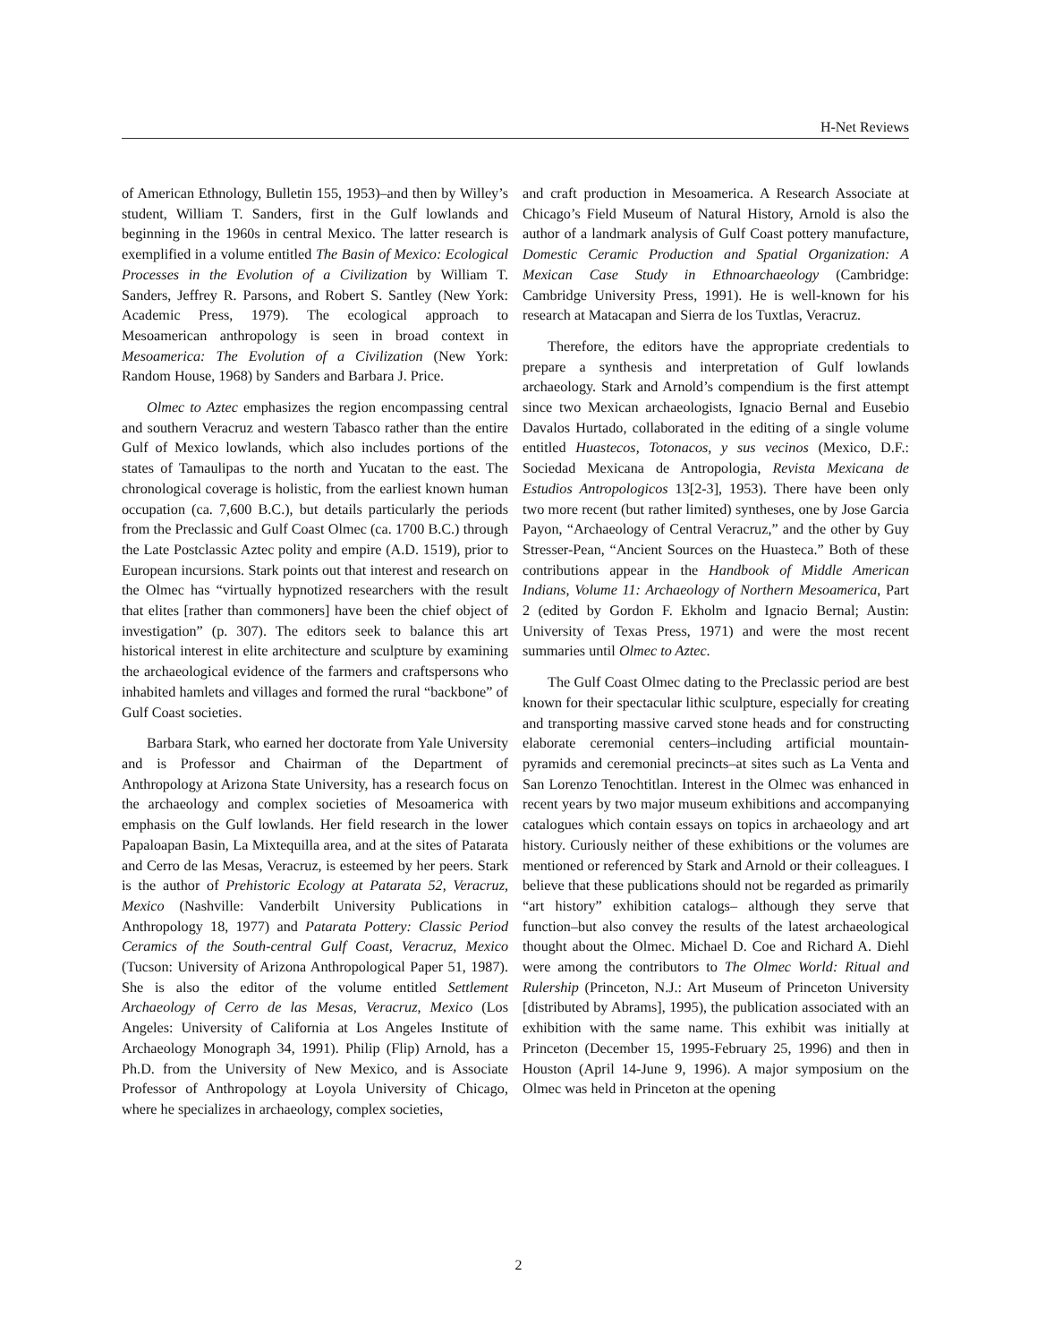H-Net Reviews
of American Ethnology, Bulletin 155, 1953)–and then by Willey’s student, William T. Sanders, first in the Gulf lowlands and beginning in the 1960s in central Mexico. The latter research is exemplified in a volume entitled The Basin of Mexico: Ecological Processes in the Evolution of a Civilization by William T. Sanders, Jeffrey R. Parsons, and Robert S. Santley (New York: Academic Press, 1979). The ecological approach to Mesoamerican anthropology is seen in broad context in Mesoamerica: The Evolution of a Civilization (New York: Random House, 1968) by Sanders and Barbara J. Price.
Olmec to Aztec emphasizes the region encompassing central and southern Veracruz and western Tabasco rather than the entire Gulf of Mexico lowlands, which also includes portions of the states of Tamaulipas to the north and Yucatan to the east. The chronological coverage is holistic, from the earliest known human occupation (ca. 7,600 B.C.), but details particularly the periods from the Preclassic and Gulf Coast Olmec (ca. 1700 B.C.) through the Late Postclassic Aztec polity and empire (A.D. 1519), prior to European incursions. Stark points out that interest and research on the Olmec has “virtually hypnotized researchers with the result that elites [rather than commoners] have been the chief object of investigation” (p. 307). The editors seek to balance this art historical interest in elite architecture and sculpture by examining the archaeological evidence of the farmers and craftspersons who inhabited hamlets and villages and formed the rural “backbone” of Gulf Coast societies.
Barbara Stark, who earned her doctorate from Yale University and is Professor and Chairman of the Department of Anthropology at Arizona State University, has a research focus on the archaeology and complex societies of Mesoamerica with emphasis on the Gulf lowlands. Her field research in the lower Papaloapan Basin, La Mixtequilla area, and at the sites of Patarata and Cerro de las Mesas, Veracruz, is esteemed by her peers. Stark is the author of Prehistoric Ecology at Patarata 52, Veracruz, Mexico (Nashville: Vanderbilt University Publications in Anthropology 18, 1977) and Patarata Pottery: Classic Period Ceramics of the South-central Gulf Coast, Veracruz, Mexico (Tucson: University of Arizona Anthropological Paper 51, 1987). She is also the editor of the volume entitled Settlement Archaeology of Cerro de las Mesas, Veracruz, Mexico (Los Angeles: University of California at Los Angeles Institute of Archaeology Monograph 34, 1991). Philip (Flip) Arnold, has a Ph.D. from the University of New Mexico, and is Associate Professor of Anthropology at Loyola University of Chicago, where he specializes in archaeology, complex societies,
and craft production in Mesoamerica. A Research Associate at Chicago’s Field Museum of Natural History, Arnold is also the author of a landmark analysis of Gulf Coast pottery manufacture, Domestic Ceramic Production and Spatial Organization: A Mexican Case Study in Ethnoarchaeology (Cambridge: Cambridge University Press, 1991). He is well-known for his research at Matacapan and Sierra de los Tuxtlas, Veracruz.
Therefore, the editors have the appropriate credentials to prepare a synthesis and interpretation of Gulf lowlands archaeology. Stark and Arnold’s compendium is the first attempt since two Mexican archaeologists, Ignacio Bernal and Eusebio Davalos Hurtado, collaborated in the editing of a single volume entitled Huastecos, Totonacos, y sus vecinos (Mexico, D.F.: Sociedad Mexicana de Antropologia, Revista Mexicana de Estudios Antropologicos 13[2-3], 1953). There have been only two more recent (but rather limited) syntheses, one by Jose Garcia Payon, “Archaeology of Central Veracruz,” and the other by Guy Stresser-Pean, “Ancient Sources on the Huasteca.” Both of these contributions appear in the Handbook of Middle American Indians, Volume 11: Archaeology of Northern Mesoamerica, Part 2 (edited by Gordon F. Ekholm and Ignacio Bernal; Austin: University of Texas Press, 1971) and were the most recent summaries until Olmec to Aztec.
The Gulf Coast Olmec dating to the Preclassic period are best known for their spectacular lithic sculpture, especially for creating and transporting massive carved stone heads and for constructing elaborate ceremonial centers–including artificial mountain-pyramids and ceremonial precincts–at sites such as La Venta and San Lorenzo Tenochtitlan. Interest in the Olmec was enhanced in recent years by two major museum exhibitions and accompanying catalogues which contain essays on topics in archaeology and art history. Curiously neither of these exhibitions or the volumes are mentioned or referenced by Stark and Arnold or their colleagues. I believe that these publications should not be regarded as primarily “art history” exhibition catalogs– although they serve that function–but also convey the results of the latest archaeological thought about the Olmec. Michael D. Coe and Richard A. Diehl were among the contributors to The Olmec World: Ritual and Rulership (Princeton, N.J.: Art Museum of Princeton University [distributed by Abrams], 1995), the publication associated with an exhibition with the same name. This exhibit was initially at Princeton (December 15, 1995-February 25, 1996) and then in Houston (April 14-June 9, 1996). A major symposium on the Olmec was held in Princeton at the opening
2